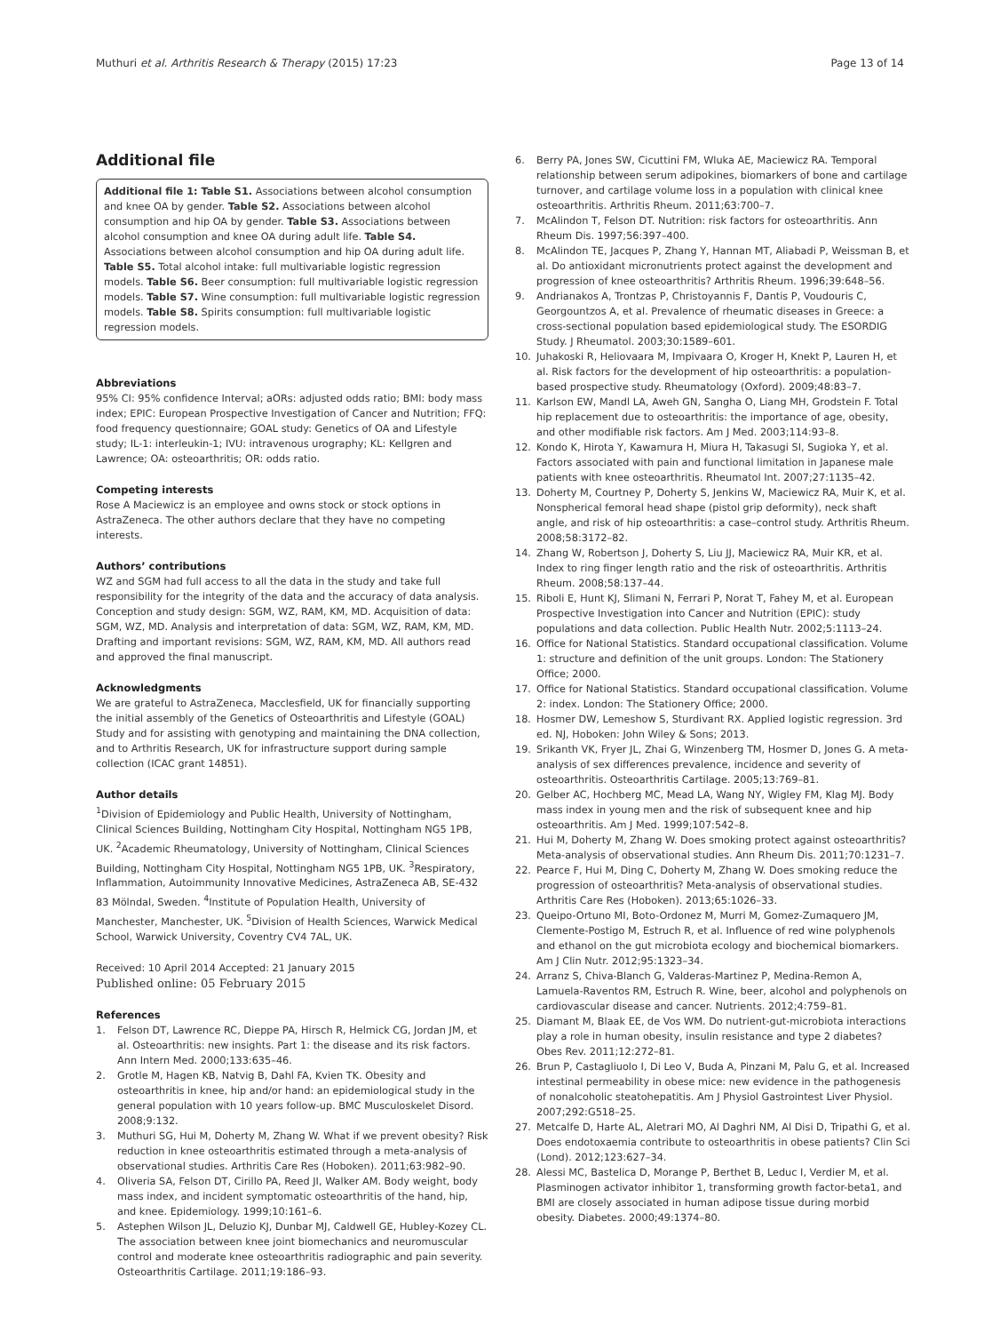Muthuri et al. Arthritis Research & Therapy (2015) 17:23 Page 13 of 14
Additional file
Additional file 1: Table S1. Associations between alcohol consumption and knee OA by gender. Table S2. Associations between alcohol consumption and hip OA by gender. Table S3. Associations between alcohol consumption and knee OA during adult life. Table S4. Associations between alcohol consumption and hip OA during adult life. Table S5. Total alcohol intake: full multivariable logistic regression models. Table S6. Beer consumption: full multivariable logistic regression models. Table S7. Wine consumption: full multivariable logistic regression models. Table S8. Spirits consumption: full multivariable logistic regression models.
Abbreviations
95% CI: 95% confidence Interval; aORs: adjusted odds ratio; BMI: body mass index; EPIC: European Prospective Investigation of Cancer and Nutrition; FFQ: food frequency questionnaire; GOAL study: Genetics of OA and Lifestyle study; IL-1: interleukin-1; IVU: intravenous urography; KL: Kellgren and Lawrence; OA: osteoarthritis; OR: odds ratio.
Competing interests
Rose A Maciewicz is an employee and owns stock or stock options in AstraZeneca. The other authors declare that they have no competing interests.
Authors’ contributions
WZ and SGM had full access to all the data in the study and take full responsibility for the integrity of the data and the accuracy of data analysis. Conception and study design: SGM, WZ, RAM, KM, MD. Acquisition of data: SGM, WZ, MD. Analysis and interpretation of data: SGM, WZ, RAM, KM, MD. Drafting and important revisions: SGM, WZ, RAM, KM, MD. All authors read and approved the final manuscript.
Acknowledgments
We are grateful to AstraZeneca, Macclesfield, UK for financially supporting the initial assembly of the Genetics of Osteoarthritis and Lifestyle (GOAL) Study and for assisting with genotyping and maintaining the DNA collection, and to Arthritis Research, UK for infrastructure support during sample collection (ICAC grant 14851).
Author details
<sup>1</sup> Division of Epidemiology and Public Health, University of Nottingham, Clinical Sciences Building, Nottingham City Hospital, Nottingham NG5 1PB, UK. <sup>2</sup>Academic Rheumatology, University of Nottingham, Clinical Sciences Building, Nottingham City Hospital, Nottingham NG5 1PB, UK. <sup>3</sup>Respiratory, Inflammation, Autoimmunity Innovative Medicines, AstraZeneca AB, SE-432 83 Mölndal, Sweden. <sup>4</sup>Institute of Population Health, University of Manchester, Manchester, UK. <sup>5</sup>Division of Health Sciences, Warwick Medical School, Warwick University, Coventry CV4 7AL, UK.
Received: 10 April 2014 Accepted: 21 January 2015
Published online: 05 February 2015
References
1. Felson DT, Lawrence RC, Dieppe PA, Hirsch R, Helmick CG, Jordan JM, et al. Osteoarthritis: new insights. Part 1: the disease and its risk factors. Ann Intern Med. 2000;133:635–46.
2. Grotle M, Hagen KB, Natvig B, Dahl FA, Kvien TK. Obesity and osteoarthritis in knee, hip and/or hand: an epidemiological study in the general population with 10 years follow-up. BMC Musculoskelet Disord. 2008;9:132.
3. Muthuri SG, Hui M, Doherty M, Zhang W. What if we prevent obesity? Risk reduction in knee osteoarthritis estimated through a meta-analysis of observational studies. Arthritis Care Res (Hoboken). 2011;63:982–90.
4. Oliveria SA, Felson DT, Cirillo PA, Reed JI, Walker AM. Body weight, body mass index, and incident symptomatic osteoarthritis of the hand, hip, and knee. Epidemiology. 1999;10:161–6.
5. Astephen Wilson JL, Deluzio KJ, Dunbar MJ, Caldwell GE, Hubley-Kozey CL. The association between knee joint biomechanics and neuromuscular control and moderate knee osteoarthritis radiographic and pain severity. Osteoarthritis Cartilage. 2011;19:186–93.
6. Berry PA, Jones SW, Cicuttini FM, Wluka AE, Maciewicz RA. Temporal relationship between serum adipokines, biomarkers of bone and cartilage turnover, and cartilage volume loss in a population with clinical knee osteoarthritis. Arthritis Rheum. 2011;63:700–7.
7. McAlindon T, Felson DT. Nutrition: risk factors for osteoarthritis. Ann Rheum Dis. 1997;56:397–400.
8. McAlindon TE, Jacques P, Zhang Y, Hannan MT, Aliabadi P, Weissman B, et al. Do antioxidant micronutrients protect against the development and progression of knee osteoarthritis? Arthritis Rheum. 1996;39:648–56.
9. Andrianakos A, Trontzas P, Christoyannis F, Dantis P, Voudouris C, Georgountzos A, et al. Prevalence of rheumatic diseases in Greece: a cross-sectional population based epidemiological study. The ESORDIG Study. J Rheumatol. 2003;30:1589–601.
10. Juhakoski R, Heliovaara M, Impivaara O, Kroger H, Knekt P, Lauren H, et al. Risk factors for the development of hip osteoarthritis: a population-based prospective study. Rheumatology (Oxford). 2009;48:83–7.
11. Karlson EW, Mandl LA, Aweh GN, Sangha O, Liang MH, Grodstein F. Total hip replacement due to osteoarthritis: the importance of age, obesity, and other modifiable risk factors. Am J Med. 2003;114:93–8.
12. Kondo K, Hirota Y, Kawamura H, Miura H, Takasugi SI, Sugioka Y, et al. Factors associated with pain and functional limitation in Japanese male patients with knee osteoarthritis. Rheumatol Int. 2007;27:1135–42.
13. Doherty M, Courtney P, Doherty S, Jenkins W, Maciewicz RA, Muir K, et al. Nonspherical femoral head shape (pistol grip deformity), neck shaft angle, and risk of hip osteoarthritis: a case–control study. Arthritis Rheum. 2008;58:3172–82.
14. Zhang W, Robertson J, Doherty S, Liu JJ, Maciewicz RA, Muir KR, et al. Index to ring finger length ratio and the risk of osteoarthritis. Arthritis Rheum. 2008;58:137–44.
15. Riboli E, Hunt KJ, Slimani N, Ferrari P, Norat T, Fahey M, et al. European Prospective Investigation into Cancer and Nutrition (EPIC): study populations and data collection. Public Health Nutr. 2002;5:1113–24.
16. Office for National Statistics. Standard occupational classification. Volume 1: structure and definition of the unit groups. London: The Stationery Office; 2000.
17. Office for National Statistics. Standard occupational classification. Volume 2: index. London: The Stationery Office; 2000.
18. Hosmer DW, Lemeshow S, Sturdivant RX. Applied logistic regression. 3rd ed. NJ, Hoboken: John Wiley & Sons; 2013.
19. Srikanth VK, Fryer JL, Zhai G, Winzenberg TM, Hosmer D, Jones G. A meta-analysis of sex differences prevalence, incidence and severity of osteoarthritis. Osteoarthritis Cartilage. 2005;13:769–81.
20. Gelber AC, Hochberg MC, Mead LA, Wang NY, Wigley FM, Klag MJ. Body mass index in young men and the risk of subsequent knee and hip osteoarthritis. Am J Med. 1999;107:542–8.
21. Hui M, Doherty M, Zhang W. Does smoking protect against osteoarthritis? Meta-analysis of observational studies. Ann Rheum Dis. 2011;70:1231–7.
22. Pearce F, Hui M, Ding C, Doherty M, Zhang W. Does smoking reduce the progression of osteoarthritis? Meta-analysis of observational studies. Arthritis Care Res (Hoboken). 2013;65:1026–33.
23. Queipo-Ortuno MI, Boto-Ordonez M, Murri M, Gomez-Zumaquero JM, Clemente-Postigo M, Estruch R, et al. Influence of red wine polyphenols and ethanol on the gut microbiota ecology and biochemical biomarkers. Am J Clin Nutr. 2012;95:1323–34.
24. Arranz S, Chiva-Blanch G, Valderas-Martinez P, Medina-Remon A, Lamuela-Raventos RM, Estruch R. Wine, beer, alcohol and polyphenols on cardiovascular disease and cancer. Nutrients. 2012;4:759–81.
25. Diamant M, Blaak EE, de Vos WM. Do nutrient-gut-microbiota interactions play a role in human obesity, insulin resistance and type 2 diabetes? Obes Rev. 2011;12:272–81.
26. Brun P, Castagliuolo I, Di Leo V, Buda A, Pinzani M, Palu G, et al. Increased intestinal permeability in obese mice: new evidence in the pathogenesis of nonalcoholic steatohepatitis. Am J Physiol Gastrointest Liver Physiol. 2007;292:G518–25.
27. Metcalfe D, Harte AL, Aletrari MO, Al Daghri NM, Al Disi D, Tripathi G, et al. Does endotoxaemia contribute to osteoarthritis in obese patients? Clin Sci (Lond). 2012;123:627–34.
28. Alessi MC, Bastelica D, Morange P, Berthet B, Leduc I, Verdier M, et al. Plasminogen activator inhibitor 1, transforming growth factor-beta1, and BMI are closely associated in human adipose tissue during morbid obesity. Diabetes. 2000;49:1374–80.